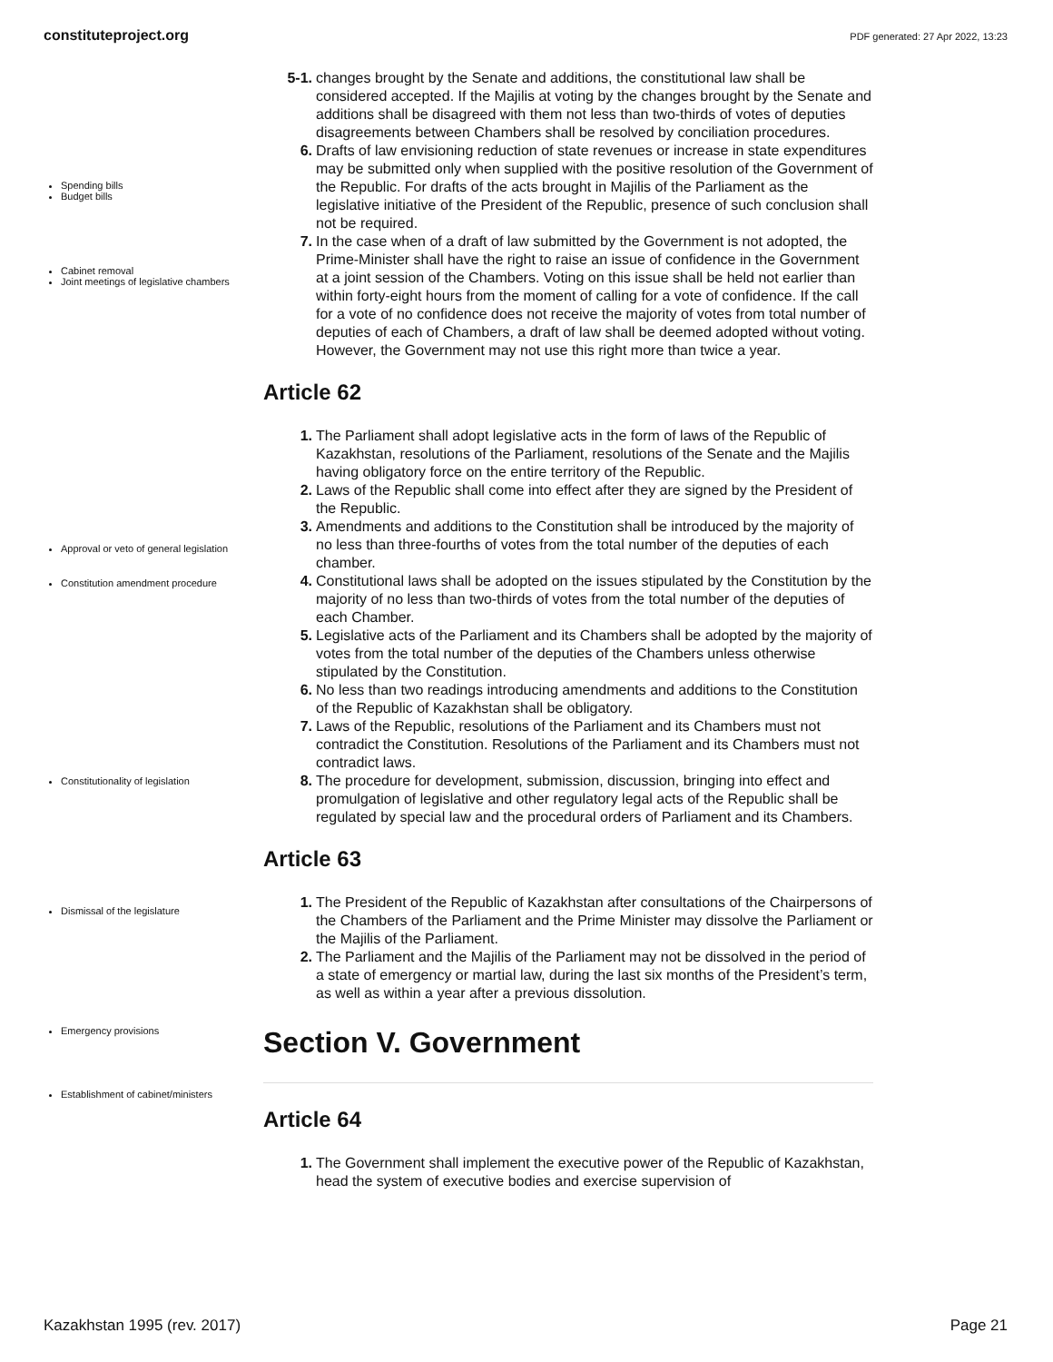constituteproject.org PDF generated: 27 Apr 2022, 13:23
Spending bills
Budget bills
Cabinet removal
Joint meetings of legislative chambers
5-1. changes brought by the Senate and additions, the constitutional law shall be considered accepted. If the Majilis at voting by the changes brought by the Senate and additions shall be disagreed with them not less than two-thirds of votes of deputies disagreements between Chambers shall be resolved by conciliation procedures.
6. Drafts of law envisioning reduction of state revenues or increase in state expenditures may be submitted only when supplied with the positive resolution of the Government of the Republic. For drafts of the acts brought in Majilis of the Parliament as the legislative initiative of the President of the Republic, presence of such conclusion shall not be required.
7. In the case when of a draft of law submitted by the Government is not adopted, the Prime-Minister shall have the right to raise an issue of confidence in the Government at a joint session of the Chambers. Voting on this issue shall be held not earlier than within forty-eight hours from the moment of calling for a vote of confidence. If the call for a vote of no confidence does not receive the majority of votes from total number of deputies of each of Chambers, a draft of law shall be deemed adopted without voting. However, the Government may not use this right more than twice a year.
Article 62
1. The Parliament shall adopt legislative acts in the form of laws of the Republic of Kazakhstan, resolutions of the Parliament, resolutions of the Senate and the Majilis having obligatory force on the entire territory of the Republic.
2. Laws of the Republic shall come into effect after they are signed by the President of the Republic.
3. Amendments and additions to the Constitution shall be introduced by the majority of no less than three-fourths of votes from the total number of the deputies of each chamber.
4. Constitutional laws shall be adopted on the issues stipulated by the Constitution by the majority of no less than two-thirds of votes from the total number of the deputies of each Chamber.
5. Legislative acts of the Parliament and its Chambers shall be adopted by the majority of votes from the total number of the deputies of the Chambers unless otherwise stipulated by the Constitution.
6. No less than two readings introducing amendments and additions to the Constitution of the Republic of Kazakhstan shall be obligatory.
7. Laws of the Republic, resolutions of the Parliament and its Chambers must not contradict the Constitution. Resolutions of the Parliament and its Chambers must not contradict laws.
8. The procedure for development, submission, discussion, bringing into effect and promulgation of legislative and other regulatory legal acts of the Republic shall be regulated by special law and the procedural orders of Parliament and its Chambers.
Approval or veto of general legislation
Constitution amendment procedure
Constitutionality of legislation
Dismissal of the legislature
Emergency provisions
Establishment of cabinet/ministers
Article 63
1. The President of the Republic of Kazakhstan after consultations of the Chairpersons of the Chambers of the Parliament and the Prime Minister may dissolve the Parliament or the Majilis of the Parliament.
2. The Parliament and the Majilis of the Parliament may not be dissolved in the period of a state of emergency or martial law, during the last six months of the President’s term, as well as within a year after a previous dissolution.
Section V. Government
Article 64
1. The Government shall implement the executive power of the Republic of Kazakhstan, head the system of executive bodies and exercise supervision of
Kazakhstan 1995 (rev. 2017) Page 21